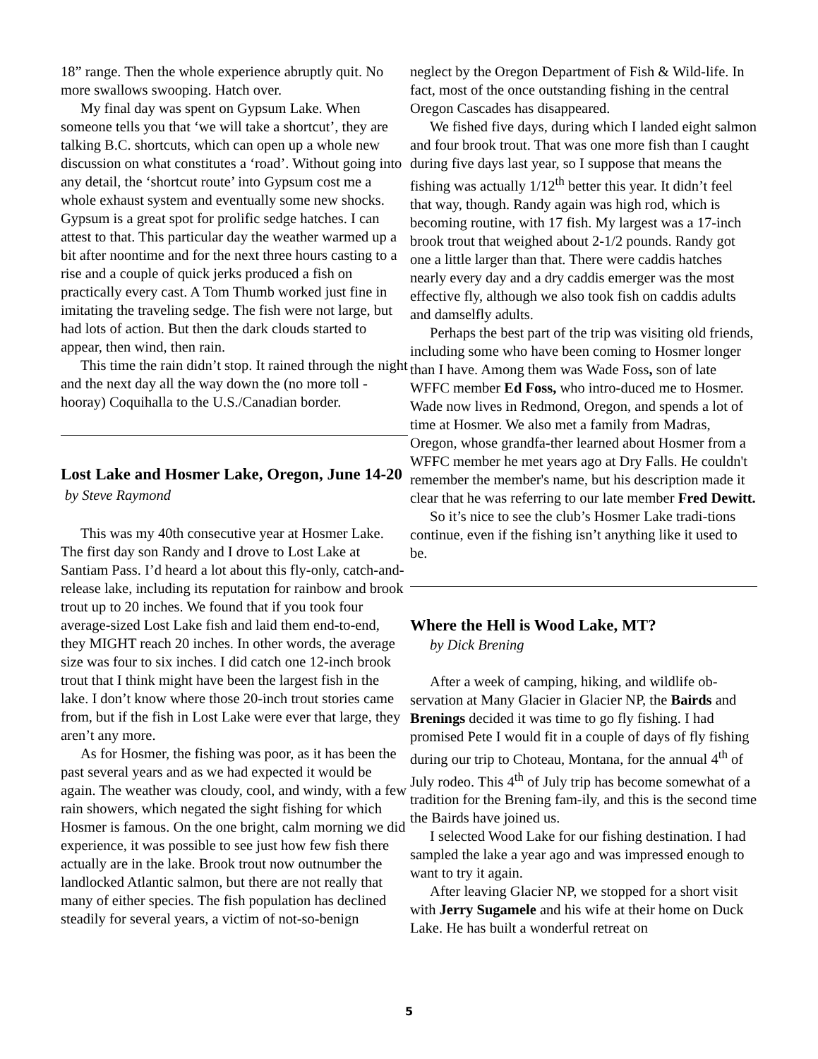18” range. Then the whole experience abruptly quit. No more swallows swooping. Hatch over.
My final day was spent on Gypsum Lake. When someone tells you that ‘we will take a shortcut’, they are talking B.C. shortcuts, which can open up a whole new discussion on what constitutes a ‘road’. Without going into any detail, the ‘shortcut route’ into Gypsum cost me a whole exhaust system and eventually some new shocks. Gypsum is a great spot for prolific sedge hatches. I can attest to that. This particular day the weather warmed up a bit after noontime and for the next three hours casting to a rise and a couple of quick jerks produced a fish on practically every cast. A Tom Thumb worked just fine in imitating the traveling sedge. The fish were not large, but had lots of action. But then the dark clouds started to appear, then wind, then rain.
This time the rain didn’t stop. It rained through the night and the next day all the way down the (no more toll - hooray) Coquihalla to the U.S./Canadian border.
Lost Lake and Hosmer Lake, Oregon, June 14-20 by Steve Raymond
This was my 40th consecutive year at Hosmer Lake. The first day son Randy and I drove to Lost Lake at Santiam Pass. I’d heard a lot about this fly-only, catch-and-release lake, including its reputation for rainbow and brook trout up to 20 inches. We found that if you took four average-sized Lost Lake fish and laid them end-to-end, they MIGHT reach 20 inches. In other words, the average size was four to six inches. I did catch one 12-inch brook trout that I think might have been the largest fish in the lake. I don’t know where those 20-inch trout stories came from, but if the fish in Lost Lake were ever that large, they aren’t any more.
As for Hosmer, the fishing was poor, as it has been the past several years and as we had expected it would be again. The weather was cloudy, cool, and windy, with a few rain showers, which negated the sight fishing for which Hosmer is famous. On the one bright, calm morning we did experience, it was possible to see just how few fish there actually are in the lake. Brook trout now outnumber the landlocked Atlantic salmon, but there are not really that many of either species. The fish population has declined steadily for several years, a victim of not-so-benign
neglect by the Oregon Department of Fish & Wild-life. In fact, most of the once outstanding fishing in the central Oregon Cascades has disappeared.
We fished five days, during which I landed eight salmon and four brook trout. That was one more fish than I caught during five days last year, so I suppose that means the fishing was actually 1/12<sup>th</sup> better this year. It didn’t feel that way, though. Randy again was high rod, which is becoming routine, with 17 fish. My largest was a 17-inch brook trout that weighed about 2-1/2 pounds. Randy got one a little larger than that. There were caddis hatches nearly every day and a dry caddis emerger was the most effective fly, although we also took fish on caddis adults and damselfly adults.
Perhaps the best part of the trip was visiting old friends, including some who have been coming to Hosmer longer than I have. Among them was Wade Foss, son of late WFFC member Ed Foss, who intro-duced me to Hosmer. Wade now lives in Redmond, Oregon, and spends a lot of time at Hosmer. We also met a family from Madras, Oregon, whose grandfa-ther learned about Hosmer from a WFFC member he met years ago at Dry Falls. He couldn't remember the member's name, but his description made it clear that he was referring to our late member Fred Dewitt.
So it’s nice to see the club’s Hosmer Lake tradi-tions continue, even if the fishing isn’t anything like it used to be.
Where the Hell is Wood Lake, MT?
by Dick Brening
After a week of camping, hiking, and wildlife ob-servation at Many Glacier in Glacier NP, the Bairds and Brenings decided it was time to go fly fishing. I had promised Pete I would fit in a couple of days of fly fishing during our trip to Choteau, Montana, for the annual 4<sup>th</sup> of July rodeo. This 4<sup>th</sup> of July trip has become somewhat of a tradition for the Brening fam-ily, and this is the second time the Bairds have joined us.
I selected Wood Lake for our fishing destination. I had sampled the lake a year ago and was impressed enough to want to try it again.
After leaving Glacier NP, we stopped for a short visit with Jerry Sugamele and his wife at their home on Duck Lake. He has built a wonderful retreat on
5